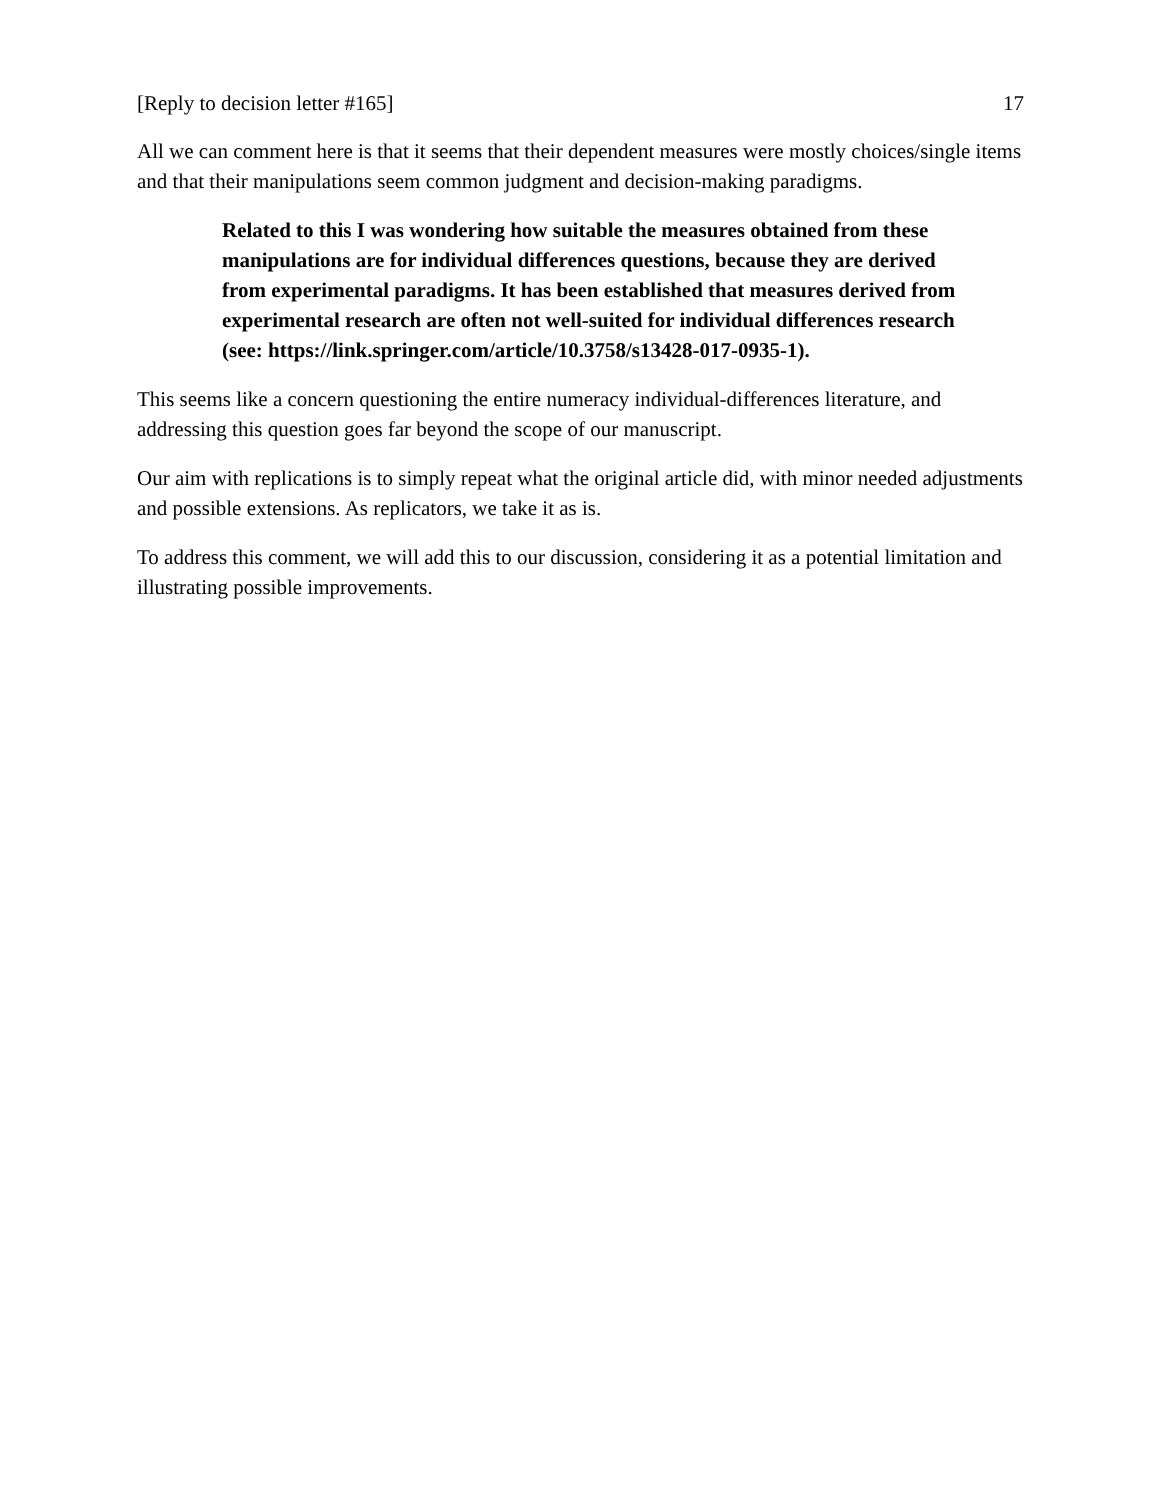[Reply to decision letter #165] 17
All we can comment here is that it seems that their dependent measures were mostly choices/single items and that their manipulations seem common judgment and decision-making paradigms.
Related to this I was wondering how suitable the measures obtained from these manipulations are for individual differences questions, because they are derived from experimental paradigms. It has been established that measures derived from experimental research are often not well-suited for individual differences research (see: https://link.springer.com/article/10.3758/s13428-017-0935-1).
This seems like a concern questioning the entire numeracy individual-differences literature, and addressing this question goes far beyond the scope of our manuscript.
Our aim with replications is to simply repeat what the original article did, with minor needed adjustments and possible extensions. As replicators, we take it as is.
To address this comment, we will add this to our discussion, considering it as a potential limitation and illustrating possible improvements.